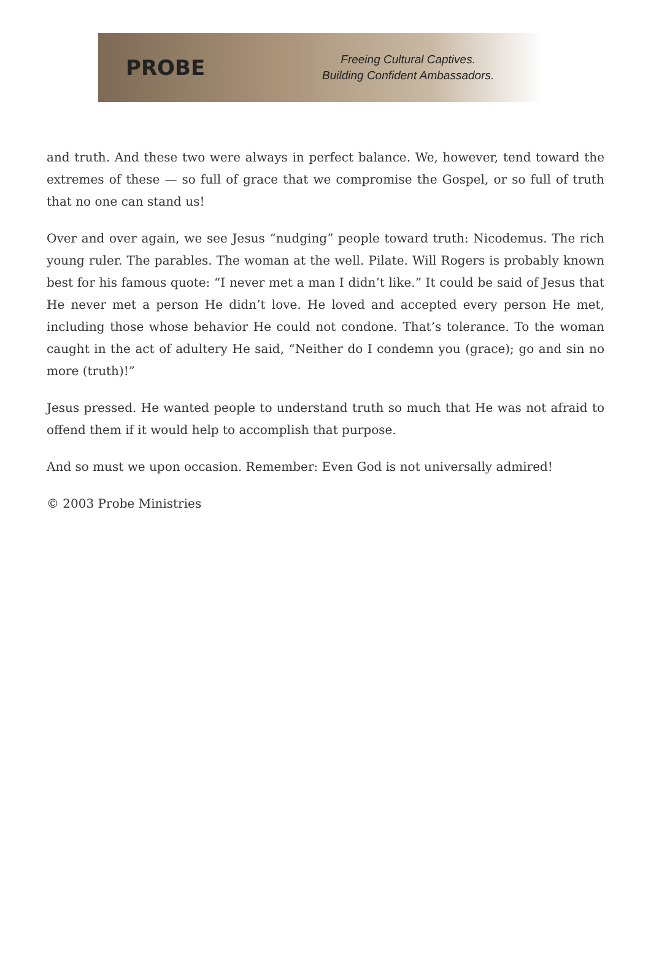PROBE
Freeing Cultural Captives.
Building Confident Ambassadors.
and truth. And these two were always in perfect balance. We, however, tend toward the extremes of these — so full of grace that we compromise the Gospel, or so full of truth that no one can stand us!
Over and over again, we see Jesus “nudging” people toward truth: Nicodemus. The rich young ruler. The parables. The woman at the well. Pilate. Will Rogers is probably known best for his famous quote: “I never met a man I didn’t like.” It could be said of Jesus that He never met a person He didn’t love. He loved and accepted every person He met, including those whose behavior He could not condone. That’s tolerance. To the woman caught in the act of adultery He said, “Neither do I condemn you (grace); go and sin no more (truth)!”
Jesus pressed. He wanted people to understand truth so much that He was not afraid to offend them if it would help to accomplish that purpose.
And so must we upon occasion. Remember: Even God is not universally admired!
© 2003 Probe Ministries